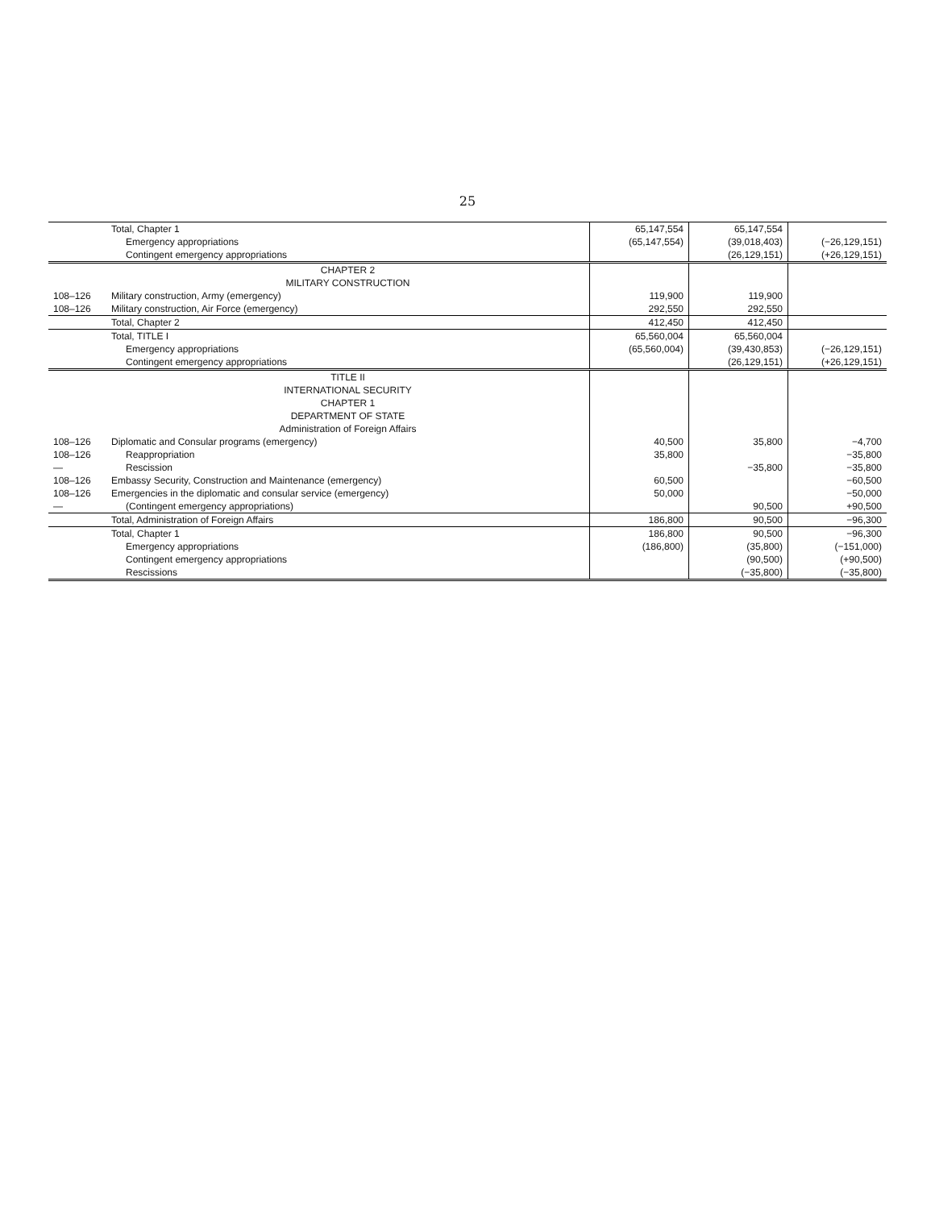25
| | Total, Chapter 1 | 65,147,554 | 65,147,554 | |
| | Emergency appropriations | (65,147,554) | (39,018,403) | (−26,129,151) |
| | Contingent emergency appropriations | | (26,129,151) | (+26,129,151) |
| | CHAPTER 2 | | | |
| | MILITARY CONSTRUCTION | | | |
| 108–126 | Military construction, Army (emergency) | 119,900 | 119,900 | |
| 108–126 | Military construction, Air Force (emergency) | 292,550 | 292,550 | |
| | Total, Chapter 2 | 412,450 | 412,450 | |
| | Total, TITLE I | 65,560,004 | 65,560,004 | |
| | Emergency appropriations | (65,560,004) | (39,430,853) | (−26,129,151) |
| | Contingent emergency appropriations | | (26,129,151) | (+26,129,151) |
| | TITLE II | | | |
| | INTERNATIONAL SECURITY | | | |
| | CHAPTER 1 | | | |
| | DEPARTMENT OF STATE | | | |
| | Administration of Foreign Affairs | | | |
| 108–126 | Diplomatic and Consular programs (emergency) | 40,500 | 35,800 | −4,700 |
| 108–126 | Reappropriation | 35,800 | | −35,800 |
| — | Rescission | | −35,800 | −35,800 |
| 108–126 | Embassy Security, Construction and Maintenance (emergency) | 60,500 | | −60,500 |
| 108–126 | Emergencies in the diplomatic and consular service (emergency) | 50,000 | | −50,000 |
| — | (Contingent emergency appropriations) | | 90,500 | +90,500 |
| | Total, Administration of Foreign Affairs | 186,800 | 90,500 | −96,300 |
| | Total, Chapter 1 | 186,800 | 90,500 | −96,300 |
| | Emergency appropriations | (186,800) | (35,800) | (−151,000) |
| | Contingent emergency appropriations | | (90,500) | (+90,500) |
| | Rescissions | | (−35,800) | (−35,800) |